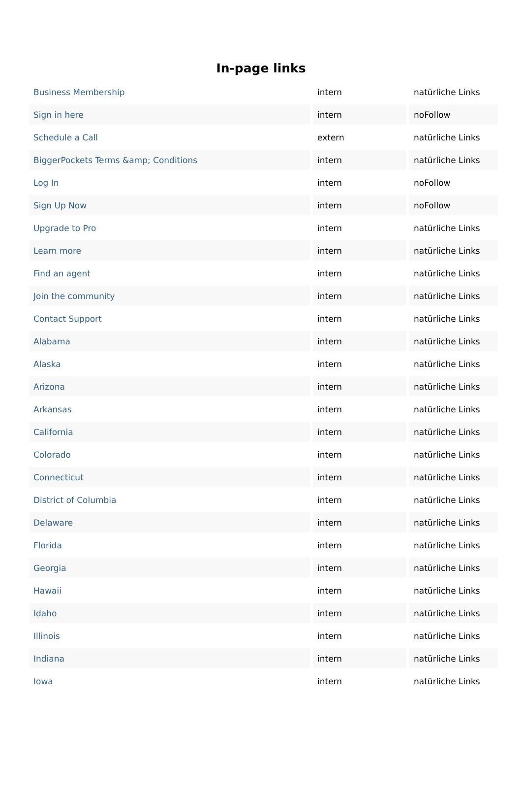In-page links
| Business Membership | intern | natürliche Links |
| Sign in here | intern | noFollow |
| Schedule a Call | extern | natürliche Links |
| BiggerPockets Terms &amp; Conditions | intern | natürliche Links |
| Log In | intern | noFollow |
| Sign Up Now | intern | noFollow |
| Upgrade to Pro | intern | natürliche Links |
| Learn more | intern | natürliche Links |
| Find an agent | intern | natürliche Links |
| Join the community | intern | natürliche Links |
| Contact Support | intern | natürliche Links |
| Alabama | intern | natürliche Links |
| Alaska | intern | natürliche Links |
| Arizona | intern | natürliche Links |
| Arkansas | intern | natürliche Links |
| California | intern | natürliche Links |
| Colorado | intern | natürliche Links |
| Connecticut | intern | natürliche Links |
| District of Columbia | intern | natürliche Links |
| Delaware | intern | natürliche Links |
| Florida | intern | natürliche Links |
| Georgia | intern | natürliche Links |
| Hawaii | intern | natürliche Links |
| Idaho | intern | natürliche Links |
| Illinois | intern | natürliche Links |
| Indiana | intern | natürliche Links |
| Iowa | intern | natürliche Links |